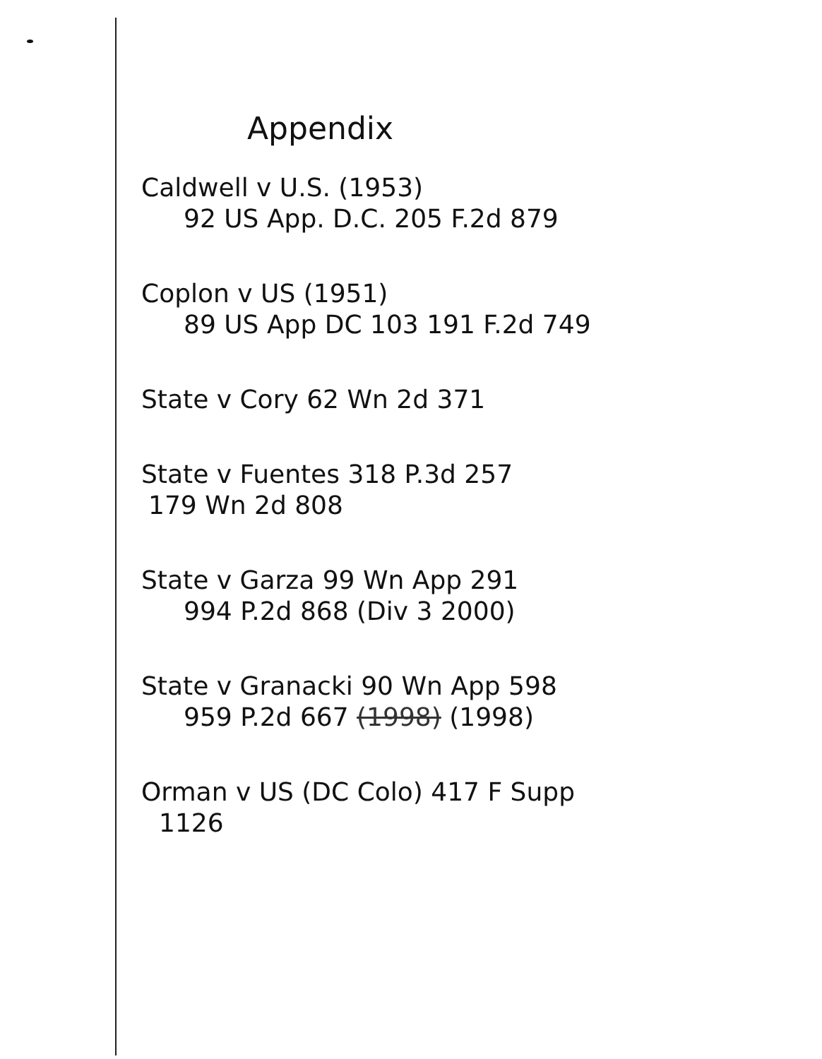Appendix
Caldwell v U.S. (1953)
92 US App. D.C. 205 F.2d 879
Coplon v US (1951)
89 US App DC 103 191 F.2d 749
State v Cory 62 Wn 2d 371
State v Fuentes 318 P.3d 257
179 Wn 2d 808
State v Garza 99 Wn App 291
994 P.2d 868 (Div 3 2000)
State v Granacki 90 Wn App 598
959 P.2d 667 (1998) (1998)
Orman v US (DC Colo) 417 F Supp
1126